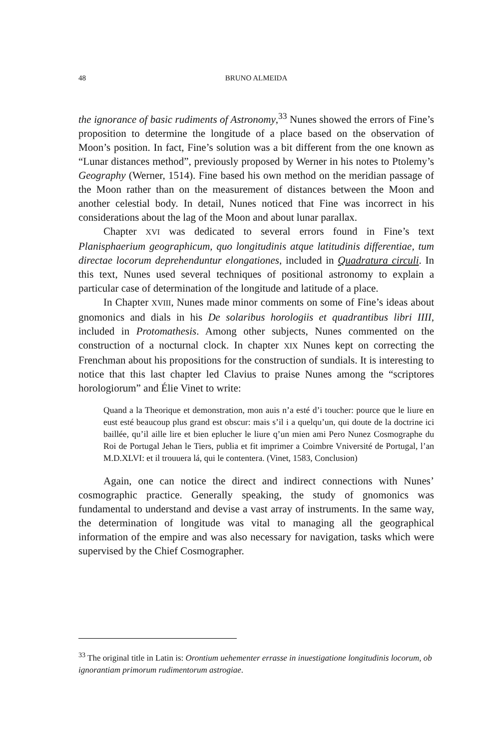48
BRUNO ALMEIDA
the ignorance of basic rudiments of Astronomy,<sup>33</sup> Nunes showed the errors of Fine’s proposition to determine the longitude of a place based on the observation of Moon’s position. In fact, Fine’s solution was a bit different from the one known as “Lunar distances method”, previously proposed by Werner in his notes to Ptolemy’s Geography (Werner, 1514). Fine based his own method on the meridian passage of the Moon rather than on the measurement of distances between the Moon and another celestial body. In detail, Nunes noticed that Fine was incorrect in his considerations about the lag of the Moon and about lunar parallax.
Chapter XVI was dedicated to several errors found in Fine’s text Planisphaerium geographicum, quo longitudinis atque latitudinis differentiae, tum directae locorum deprehenduntur elongationes, included in Quadratura circuli. In this text, Nunes used several techniques of positional astronomy to explain a particular case of determination of the longitude and latitude of a place.
In Chapter XVIII, Nunes made minor comments on some of Fine’s ideas about gnomonics and dials in his De solaribus horologiis et quadrantibus libri IIII, included in Protomathesis. Among other subjects, Nunes commented on the construction of a nocturnal clock. In chapter XIX Nunes kept on correcting the Frenchman about his propositions for the construction of sundials. It is interesting to notice that this last chapter led Clavius to praise Nunes among the “scriptores horologiorum” and Élie Vinet to write:
Quand a la Theorique et demonstration, mon auis n’a esté d’i toucher: pource que le liure en eust esté beaucoup plus grand est obscur: mais s’il i a quelqu’un, qui doute de la doctrine ici baillée, qu’il aille lire et bien eplucher le liure q’un mien ami Pero Nunez Cosmographe du Roi de Portugal Jehan le Tiers, publia et fit imprimer a Coimbre Vniversité de Portugal, l’an M.D.XLVI: et il trouuera lá, qui le contentera. (Vinet, 1583, Conclusion)
Again, one can notice the direct and indirect connections with Nunes’ cosmographic practice. Generally speaking, the study of gnomonics was fundamental to understand and devise a vast array of instruments. In the same way, the determination of longitude was vital to managing all the geographical information of the empire and was also necessary for navigation, tasks which were supervised by the Chief Cosmographer.
<sup>33</sup> The original title in Latin is: Orontium uehementer errasse in inuestigatione longitudinis locorum, ob ignorantiam primorum rudimentorum astrogiae.